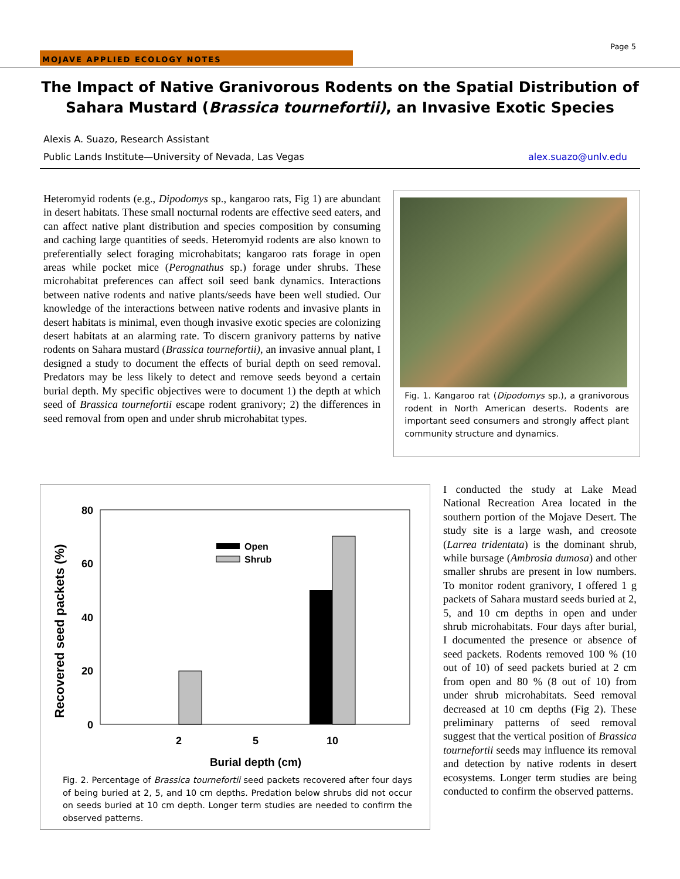MOJAVE APPLIED ECOLOGY NOTES
Page 5
The Impact of Native Granivorous Rodents on the Spatial Distribution of Sahara Mustard (Brassica tournefortii), an Invasive Exotic Species
Alexis A. Suazo, Research Assistant
Public Lands Institute—University of Nevada, Las Vegas alex.suazo@unlv.edu
Heteromyid rodents (e.g., Dipodomys sp., kangaroo rats, Fig 1) are abundant in desert habitats. These small nocturnal rodents are effective seed eaters, and can affect native plant distribution and species composition by consuming and caching large quantities of seeds. Heteromyid rodents are also known to preferentially select foraging microhabitats; kangaroo rats forage in open areas while pocket mice (Perognathus sp.) forage under shrubs. These microhabitat preferences can affect soil seed bank dynamics. Interactions between native rodents and native plants/seeds have been well studied. Our knowledge of the interactions between native rodents and invasive plants in desert habitats is minimal, even though invasive exotic species are colonizing desert habitats at an alarming rate. To discern granivory patterns by native rodents on Sahara mustard (Brassica tournefortii), an invasive annual plant, I designed a study to document the effects of burial depth on seed removal. Predators may be less likely to detect and remove seeds beyond a certain burial depth. My specific objectives were to document 1) the depth at which seed of Brassica tournefortii escape rodent granivory; 2) the differences in seed removal from open and under shrub microhabitat types.
Fig. 1. Kangaroo rat (Dipodomys sp.), a granivorous rodent in North American deserts. Rodents are important seed consumers and strongly affect plant community structure and dynamics.
Recovered seed packets (%)
80
60
40
20
0
Open
Shrub
2
5
10
Burial depth (cm)
Fig. 2. Percentage of Brassica tournefortii seed packets recovered after four days of being buried at 2, 5, and 10 cm depths. Predation below shrubs did not occur on seeds buried at 10 cm depth. Longer term studies are needed to confirm the observed patterns.
I conducted the study at Lake Mead National Recreation Area located in the southern portion of the Mojave Desert. The study site is a large wash, and creosote (Larrea tridentata) is the dominant shrub, while bursage (Ambrosia dumosa) and other smaller shrubs are present in low numbers. To monitor rodent granivory, I offered 1 g packets of Sahara mustard seeds buried at 2, 5, and 10 cm depths in open and under shrub microhabitats. Four days after burial, I documented the presence or absence of seed packets. Rodents removed 100 % (10 out of 10) of seed packets buried at 2 cm from open and 80 % (8 out of 10) from under shrub microhabitats. Seed removal decreased at 10 cm depths (Fig 2). These preliminary patterns of seed removal suggest that the vertical position of Brassica tournefortii seeds may influence its removal and detection by native rodents in desert ecosystems. Longer term studies are being conducted to confirm the observed patterns.